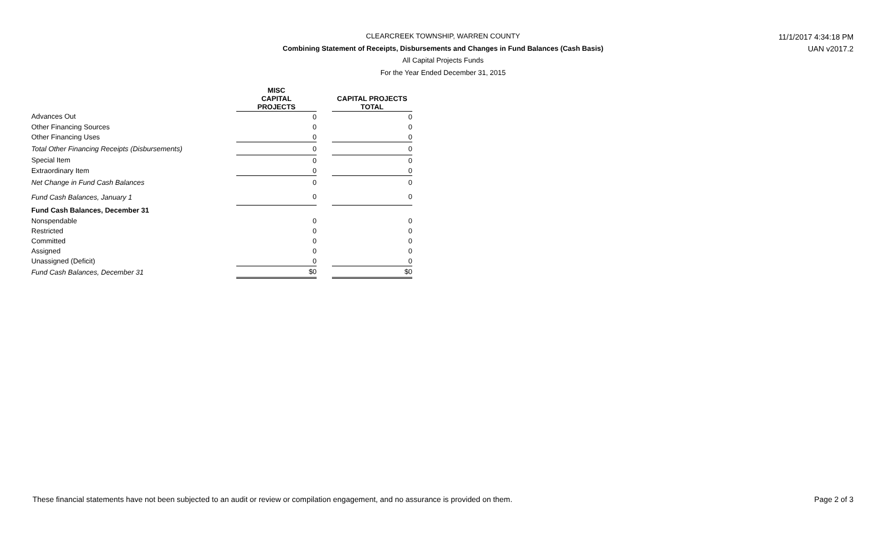CLEARCREEK TOWNSHIP, WARREN COUNTY 11/1/2017 4:34:18 PM
Combining Statement of Receipts, Disbursements and Changes in Fund Balances (Cash Basis) UAN v2017.2
All Capital Projects Funds
For the Year Ended December 31, 2015
| | MISC CAPITAL PROJECTS | | CAPITAL PROJECTS TOTAL |
| --- | --- | --- | --- |
| Advances Out | 0 | | 0 |
| Other Financing Sources | 0 | | 0 |
| Other Financing Uses | 0 | | 0 |
| Total Other Financing Receipts (Disbursements) | 0 | | 0 |
| Special Item | 0 | | 0 |
| Extraordinary Item | 0 | | 0 |
| Net Change in Fund Cash Balances | 0 | | 0 |
| Fund Cash Balances, January 1 | 0 | | 0 |
| Fund Cash Balances, December 31 | | | |
| Nonspendable | 0 | | 0 |
| Restricted | 0 | | 0 |
| Committed | 0 | | 0 |
| Assigned | 0 | | 0 |
| Unassigned (Deficit) | 0 | | 0 |
| Fund Cash Balances, December 31 | $0 | | $0 |
These financial statements have not been subjected to an audit or review or compilation engagement, and no assurance is provided on them.
Page 2 of 3